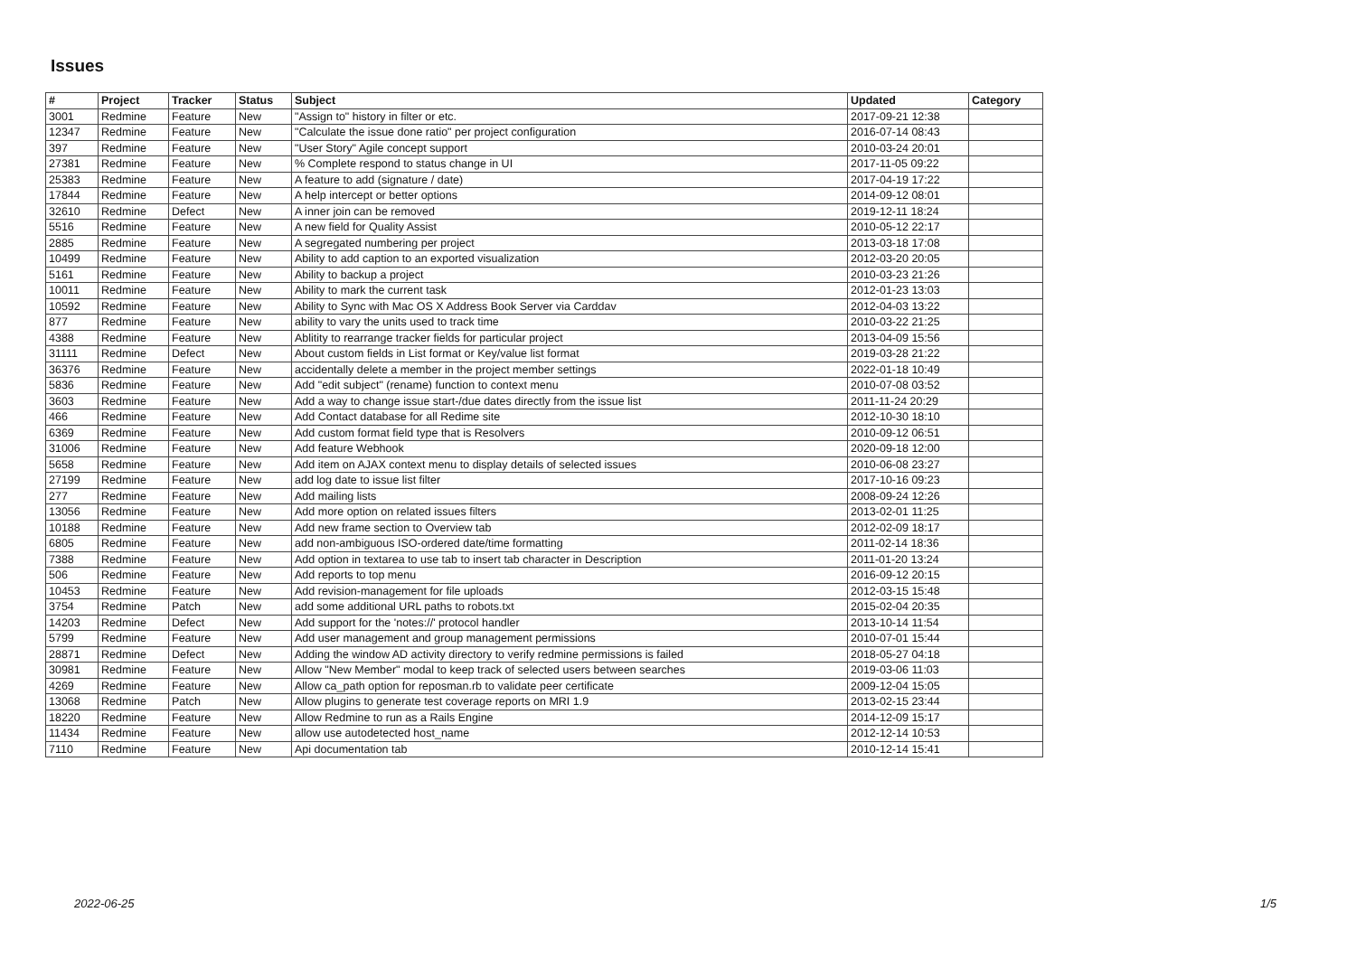Issues
| # | Project | Tracker | Status | Subject | Updated | Category |
| --- | --- | --- | --- | --- | --- | --- |
| 3001 | Redmine | Feature | New | "Assign to" history in filter or etc. | 2017-09-21 12:38 | |
| 12347 | Redmine | Feature | New | "Calculate the issue done ratio" per project configuration | 2016-07-14 08:43 | |
| 397 | Redmine | Feature | New | "User Story" Agile concept support | 2010-03-24 20:01 | |
| 27381 | Redmine | Feature | New | % Complete respond to status change in UI | 2017-11-05 09:22 | |
| 25383 | Redmine | Feature | New | A feature to add (signature / date) | 2017-04-19 17:22 | |
| 17844 | Redmine | Feature | New | A help intercept or better options | 2014-09-12 08:01 | |
| 32610 | Redmine | Defect | New | A inner join can be removed | 2019-12-11 18:24 | |
| 5516 | Redmine | Feature | New | A new field for Quality Assist | 2010-05-12 22:17 | |
| 2885 | Redmine | Feature | New | A segregated numbering per project | 2013-03-18 17:08 | |
| 10499 | Redmine | Feature | New | Ability to add caption to an exported visualization | 2012-03-20 20:05 | |
| 5161 | Redmine | Feature | New | Ability to backup a project | 2010-03-23 21:26 | |
| 10011 | Redmine | Feature | New | Ability to mark the current task | 2012-01-23 13:03 | |
| 10592 | Redmine | Feature | New | Ability to Sync with Mac OS X Address Book Server via Carddav | 2012-04-03 13:22 | |
| 877 | Redmine | Feature | New | ability to vary the units used to track time | 2010-03-22 21:25 | |
| 4388 | Redmine | Feature | New | Ablitity to rearrange tracker fields for particular project | 2013-04-09 15:56 | |
| 31111 | Redmine | Defect | New | About custom fields in List format or Key/value list format | 2019-03-28 21:22 | |
| 36376 | Redmine | Feature | New | accidentally delete a member in the project member settings | 2022-01-18 10:49 | |
| 5836 | Redmine | Feature | New | Add "edit subject" (rename) function to context menu | 2010-07-08 03:52 | |
| 3603 | Redmine | Feature | New | Add a way to change issue start-/due dates directly from the issue list | 2011-11-24 20:29 | |
| 466 | Redmine | Feature | New | Add Contact database for all Redime site | 2012-10-30 18:10 | |
| 6369 | Redmine | Feature | New | Add custom format field type that is Resolvers | 2010-09-12 06:51 | |
| 31006 | Redmine | Feature | New | Add feature Webhook | 2020-09-18 12:00 | |
| 5658 | Redmine | Feature | New | Add item on AJAX context menu to display details of selected issues | 2010-06-08 23:27 | |
| 27199 | Redmine | Feature | New | add log date to issue list filter | 2017-10-16 09:23 | |
| 277 | Redmine | Feature | New | Add mailing lists | 2008-09-24 12:26 | |
| 13056 | Redmine | Feature | New | Add more option on related issues filters | 2013-02-01 11:25 | |
| 10188 | Redmine | Feature | New | Add new frame section to Overview tab | 2012-02-09 18:17 | |
| 6805 | Redmine | Feature | New | add non-ambiguous ISO-ordered date/time formatting | 2011-02-14 18:36 | |
| 7388 | Redmine | Feature | New | Add option in textarea to use tab to insert tab character in Description | 2011-01-20 13:24 | |
| 506 | Redmine | Feature | New | Add reports to top menu | 2016-09-12 20:15 | |
| 10453 | Redmine | Feature | New | Add revision-management for file uploads | 2012-03-15 15:48 | |
| 3754 | Redmine | Patch | New | add some additional URL paths to robots.txt | 2015-02-04 20:35 | |
| 14203 | Redmine | Defect | New | Add support for the 'notes://' protocol handler | 2013-10-14 11:54 | |
| 5799 | Redmine | Feature | New | Add user management and group management permissions | 2010-07-01 15:44 | |
| 28871 | Redmine | Defect | New | Adding the window AD activity directory to verify redmine permissions is failed | 2018-05-27 04:18 | |
| 30981 | Redmine | Feature | New | Allow "New Member" modal to keep track of selected users between searches | 2019-03-06 11:03 | |
| 4269 | Redmine | Feature | New | Allow ca_path option for reposman.rb to validate peer certificate | 2009-12-04 15:05 | |
| 13068 | Redmine | Patch | New | Allow plugins to generate test coverage reports on MRI 1.9 | 2013-02-15 23:44 | |
| 18220 | Redmine | Feature | New | Allow Redmine to run as a Rails Engine | 2014-12-09 15:17 | |
| 11434 | Redmine | Feature | New | allow use autodetected host_name | 2012-12-14 10:53 | |
| 7110 | Redmine | Feature | New | Api documentation tab | 2010-12-14 15:41 | |
2022-06-25 1/5